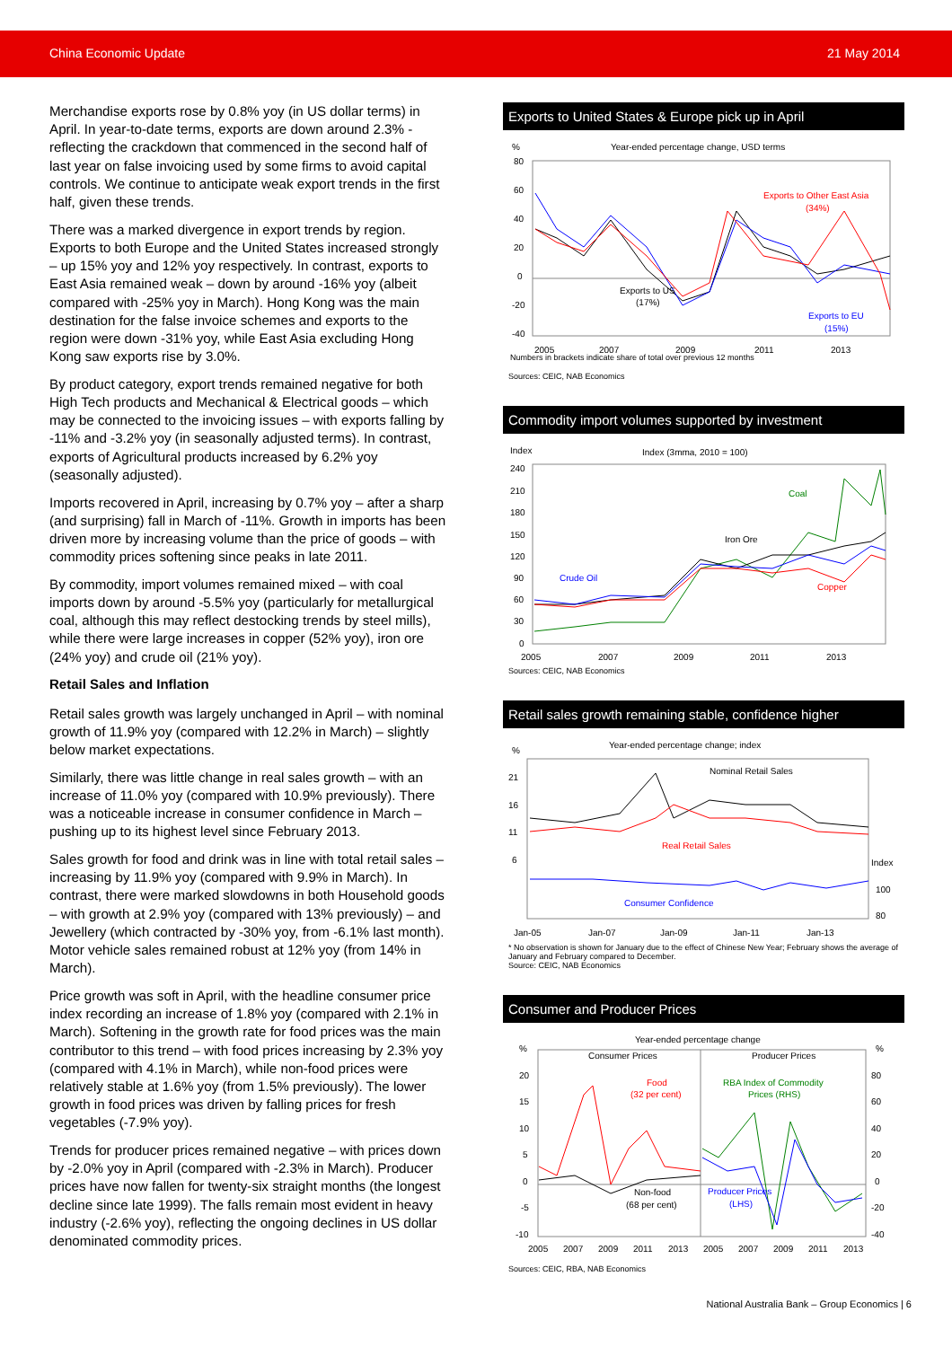China Economic Update 21 May 2014
Merchandise exports rose by 0.8% yoy (in US dollar terms) in April. In year-to-date terms, exports are down around 2.3% - reflecting the crackdown that commenced in the second half of last year on false invoicing used by some firms to avoid capital controls. We continue to anticipate weak export trends in the first half, given these trends.
There was a marked divergence in export trends by region. Exports to both Europe and the United States increased strongly – up 15% yoy and 12% yoy respectively. In contrast, exports to East Asia remained weak – down by around -16% yoy (albeit compared with -25% yoy in March). Hong Kong was the main destination for the false invoice schemes and exports to the region were down -31% yoy, while East Asia excluding Hong Kong saw exports rise by 3.0%.
By product category, export trends remained negative for both High Tech products and Mechanical & Electrical goods – which may be connected to the invoicing issues – with exports falling by -11% and -3.2% yoy (in seasonally adjusted terms). In contrast, exports of Agricultural products increased by 6.2% yoy (seasonally adjusted).
Imports recovered in April, increasing by 0.7% yoy – after a sharp (and surprising) fall in March of -11%. Growth in imports has been driven more by increasing volume than the price of goods – with commodity prices softening since peaks in late 2011.
By commodity, import volumes remained mixed – with coal imports down by around -5.5% yoy (particularly for metallurgical coal, although this may reflect destocking trends by steel mills), while there were large increases in copper (52% yoy), iron ore (24% yoy) and crude oil (21% yoy).
Retail Sales and Inflation
Retail sales growth was largely unchanged in April – with nominal growth of 11.9% yoy (compared with 12.2% in March) – slightly below market expectations.
Similarly, there was little change in real sales growth – with an increase of 11.0% yoy (compared with 10.9% previously). There was a noticeable increase in consumer confidence in March – pushing up to its highest level since February 2013.
Sales growth for food and drink was in line with total retail sales – increasing by 11.9% yoy (compared with 9.9% in March). In contrast, there were marked slowdowns in both Household goods – with growth at 2.9% yoy (compared with 13% previously) – and Jewellery (which contracted by -30% yoy, from -6.1% last month). Motor vehicle sales remained robust at 12% yoy (from 14% in March).
Price growth was soft in April, with the headline consumer price index recording an increase of 1.8% yoy (compared with 2.1% in March). Softening in the growth rate for food prices was the main contributor to this trend – with food prices increasing by 2.3% yoy (compared with 4.1% in March), while non-food prices were relatively stable at 1.6% yoy (from 1.5% previously). The lower growth in food prices was driven by falling prices for fresh vegetables (-7.9% yoy).
Trends for producer prices remained negative – with prices down by -2.0% yoy in April (compared with -2.3% in March). Producer prices have now fallen for twenty-six straight months (the longest decline since late 1999). The falls remain most evident in heavy industry (-2.6% yoy), reflecting the ongoing declines in US dollar denominated commodity prices.
Exports to United States & Europe pick up in April
%
Year-ended percentage change, USD terms
80
60
40
20
0
-20
-40
Exports to Other East Asia
(34%)
Exports to US
(17%)
Exports to EU
(15%)
2005
2007
2009
2011
2013
Numbers in brackets indicate share of total over previous 12 months
Sources: CEIC, NAB Economics
Commodity import volumes supported by investment
Index
Index (3mma, 2010 = 100)
240
210
180
150
120
90
60
30
0
Coal
Iron Ore
Crude Oil
Copper
2005
2007
2009
2011
2013
Sources: CEIC, NAB Economics
Retail sales growth remaining stable, confidence higher
%
Year-ended percentage change; index
21
16
11
6
Index
100
80
Nominal Retail Sales
Real Retail Sales
Consumer Confidence
Jan-05
Jan-07
Jan-09
Jan-11
Jan-13
* No observation is shown for January due to the effect of Chinese New Year; February shows the average of January and February compared to December.
Source: CEIC, NAB Economics
Consumer and Producer Prices
Year-ended percentage change
%
%
20
15
10
5
0
-5
-10
80
60
40
20
0
-20
-40
Consumer Prices
Producer Prices
Food
(32 per cent)
RBA Index of Commodity
Prices (RHS)
Non-food
(68 per cent)
Producer Prices
(LHS)
2005
2007
2009
2011
2013
2005
2007
2009
2011
2013
Sources: CEIC, RBA, NAB Economics
National Australia Bank – Group Economics | 6